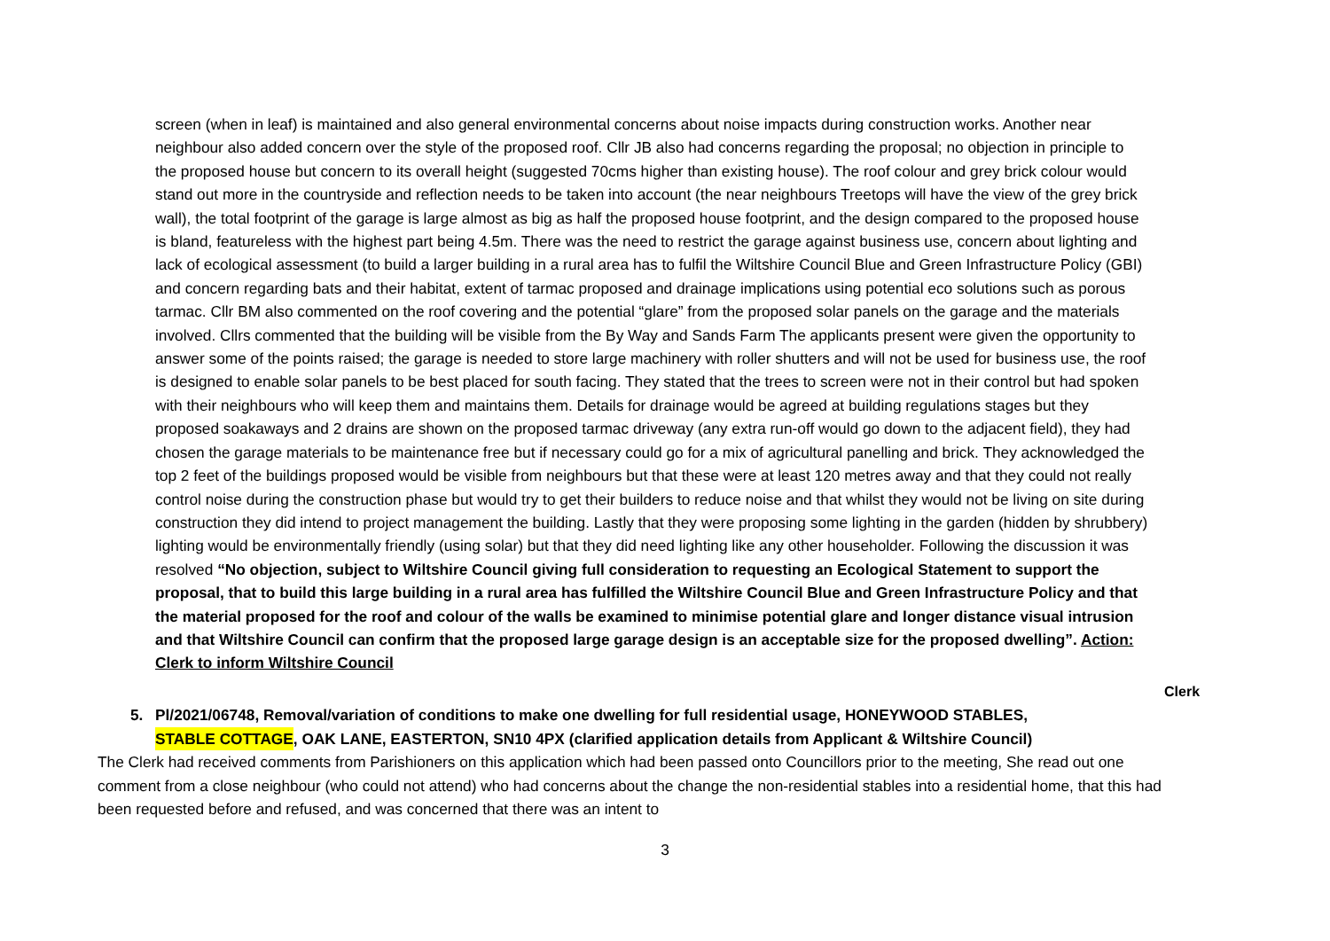screen (when in leaf) is maintained and also general environmental concerns about noise impacts during construction works. Another near neighbour also added concern over the style of the proposed roof. Cllr JB also had concerns regarding the proposal; no objection in principle to the proposed house but concern to its overall height (suggested 70cms higher than existing house). The roof colour and grey brick colour would stand out more in the countryside and reflection needs to be taken into account (the near neighbours Treetops will have the view of the grey brick wall), the total footprint of the garage is large almost as big as half the proposed house footprint, and the design compared to the proposed house is bland, featureless with the highest part being 4.5m. There was the need to restrict the garage against business use, concern about lighting and lack of ecological assessment (to build a larger building in a rural area has to fulfil the Wiltshire Council Blue and Green Infrastructure Policy (GBI) and concern regarding bats and their habitat, extent of tarmac proposed and drainage implications using potential eco solutions such as porous tarmac. Cllr BM also commented on the roof covering and the potential “glare” from the proposed solar panels on the garage and the materials involved. Cllrs commented that the building will be visible from the By Way and Sands Farm The applicants present were given the opportunity to answer some of the points raised; the garage is needed to store large machinery with roller shutters and will not be used for business use, the roof is designed to enable solar panels to be best placed for south facing. They stated that the trees to screen were not in their control but had spoken with their neighbours who will keep them and maintains them. Details for drainage would be agreed at building regulations stages but they proposed soakaways and 2 drains are shown on the proposed tarmac driveway (any extra run-off would go down to the adjacent field), they had chosen the garage materials to be maintenance free but if necessary could go for a mix of agricultural panelling and brick. They acknowledged the top 2 feet of the buildings proposed would be visible from neighbours but that these were at least 120 metres away and that they could not really control noise during the construction phase but would try to get their builders to reduce noise and that whilst they would not be living on site during construction they did intend to project management the building. Lastly that they were proposing some lighting in the garden (hidden by shrubbery) lighting would be environmentally friendly (using solar) but that they did need lighting like any other householder. Following the discussion it was resolved “No objection, subject to Wiltshire Council giving full consideration to requesting an Ecological Statement to support the proposal, that to build this large building in a rural area has fulfilled the Wiltshire Council Blue and Green Infrastructure Policy and that the material proposed for the roof and colour of the walls be examined to minimise potential glare and longer distance visual intrusion and that Wiltshire Council can confirm that the proposed large garage design is an acceptable size for the proposed dwelling”. Action: Clerk to inform Wiltshire Council
Clerk
5. Pl/2021/06748, Removal/variation of conditions to make one dwelling for full residential usage, HONEYWOOD STABLES,
STABLE COTTAGE, OAK LANE, EASTERTON, SN10 4PX (clarified application details from Applicant & Wiltshire Council)
The Clerk had received comments from Parishioners on this application which had been passed onto Councillors prior to the meeting, She read out one comment from a close neighbour (who could not attend) who had concerns about the change the non-residential stables into a residential home, that this had been requested before and refused, and was concerned that there was an intent to
3